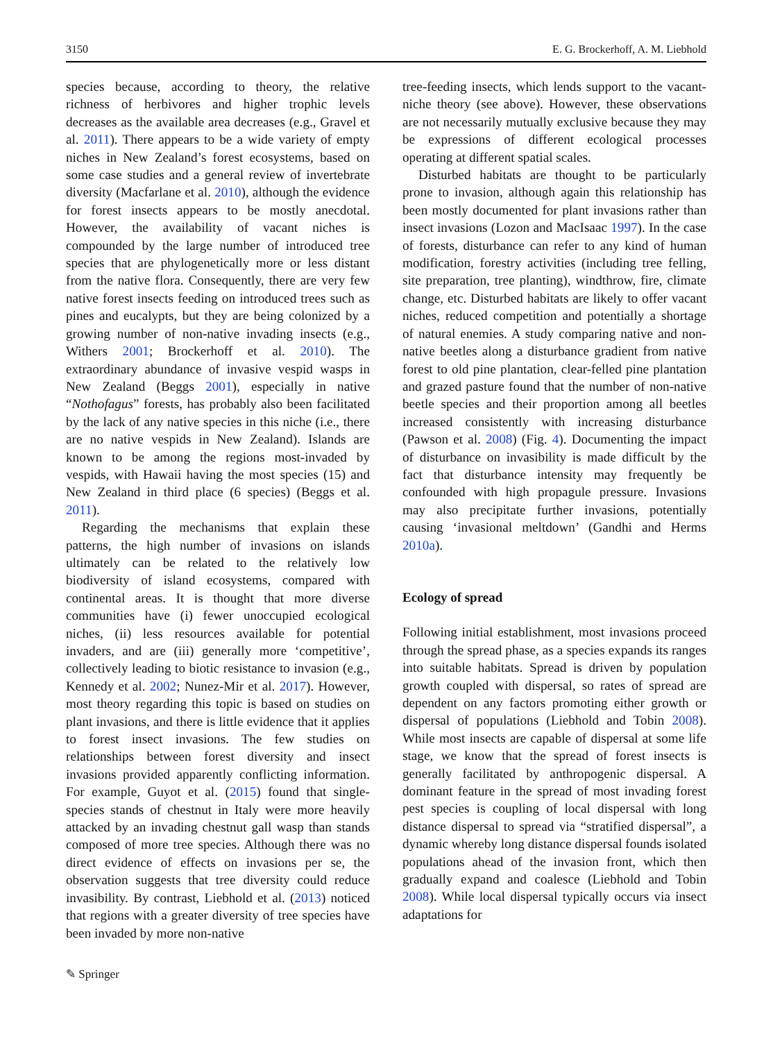3150 E. G. Brockerhoff, A. M. Liebhold
species because, according to theory, the relative richness of herbivores and higher trophic levels decreases as the available area decreases (e.g., Gravel et al. 2011). There appears to be a wide variety of empty niches in New Zealand’s forest ecosystems, based on some case studies and a general review of invertebrate diversity (Macfarlane et al. 2010), although the evidence for forest insects appears to be mostly anecdotal. However, the availability of vacant niches is compounded by the large number of introduced tree species that are phylogenetically more or less distant from the native flora. Consequently, there are very few native forest insects feeding on introduced trees such as pines and eucalypts, but they are being colonized by a growing number of non-native invading insects (e.g., Withers 2001; Brockerhoff et al. 2010). The extraordinary abundance of invasive vespid wasps in New Zealand (Beggs 2001), especially in native “Nothofagus” forests, has probably also been facilitated by the lack of any native species in this niche (i.e., there are no native vespids in New Zealand). Islands are known to be among the regions most-invaded by vespids, with Hawaii having the most species (15) and New Zealand in third place (6 species) (Beggs et al. 2011).
Regarding the mechanisms that explain these patterns, the high number of invasions on islands ultimately can be related to the relatively low biodiversity of island ecosystems, compared with continental areas. It is thought that more diverse communities have (i) fewer unoccupied ecological niches, (ii) less resources available for potential invaders, and are (iii) generally more ‘competitive’, collectively leading to biotic resistance to invasion (e.g., Kennedy et al. 2002; Nunez-Mir et al. 2017). However, most theory regarding this topic is based on studies on plant invasions, and there is little evidence that it applies to forest insect invasions. The few studies on relationships between forest diversity and insect invasions provided apparently conflicting information. For example, Guyot et al. (2015) found that single-species stands of chestnut in Italy were more heavily attacked by an invading chestnut gall wasp than stands composed of more tree species. Although there was no direct evidence of effects on invasions per se, the observation suggests that tree diversity could reduce invasibility. By contrast, Liebhold et al. (2013) noticed that regions with a greater diversity of tree species have been invaded by more non-native
tree-feeding insects, which lends support to the vacant-niche theory (see above). However, these observations are not necessarily mutually exclusive because they may be expressions of different ecological processes operating at different spatial scales.
Disturbed habitats are thought to be particularly prone to invasion, although again this relationship has been mostly documented for plant invasions rather than insect invasions (Lozon and MacIsaac 1997). In the case of forests, disturbance can refer to any kind of human modification, forestry activities (including tree felling, site preparation, tree planting), windthrow, fire, climate change, etc. Disturbed habitats are likely to offer vacant niches, reduced competition and potentially a shortage of natural enemies. A study comparing native and non-native beetles along a disturbance gradient from native forest to old pine plantation, clear-felled pine plantation and grazed pasture found that the number of non-native beetle species and their proportion among all beetles increased consistently with increasing disturbance (Pawson et al. 2008) (Fig. 4). Documenting the impact of disturbance on invasibility is made difficult by the fact that disturbance intensity may frequently be confounded with high propagule pressure. Invasions may also precipitate further invasions, potentially causing ‘invasional meltdown’ (Gandhi and Herms 2010a).
Ecology of spread
Following initial establishment, most invasions proceed through the spread phase, as a species expands its ranges into suitable habitats. Spread is driven by population growth coupled with dispersal, so rates of spread are dependent on any factors promoting either growth or dispersal of populations (Liebhold and Tobin 2008). While most insects are capable of dispersal at some life stage, we know that the spread of forest insects is generally facilitated by anthropogenic dispersal. A dominant feature in the spread of most invading forest pest species is coupling of local dispersal with long distance dispersal to spread via “stratified dispersal”, a dynamic whereby long distance dispersal founds isolated populations ahead of the invasion front, which then gradually expand and coalesce (Liebhold and Tobin 2008). While local dispersal typically occurs via insect adaptations for
✎ Springer